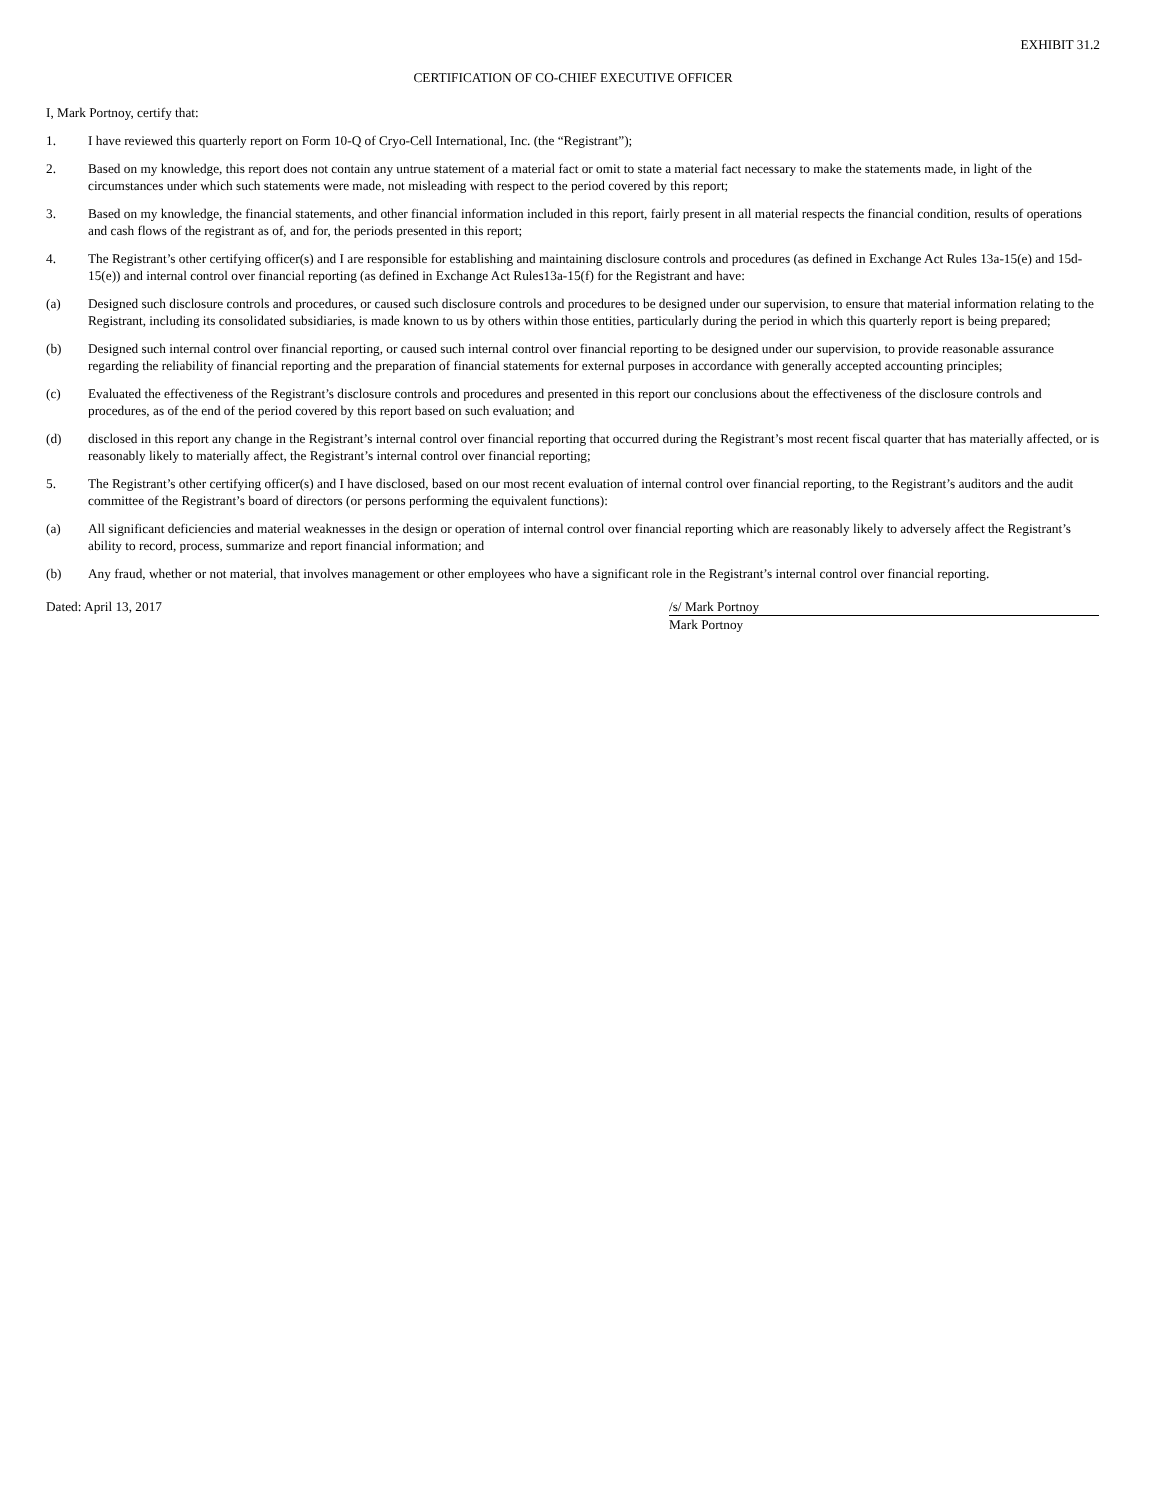EXHIBIT 31.2
CERTIFICATION OF CO-CHIEF EXECUTIVE OFFICER
I, Mark Portnoy, certify that:
1. I have reviewed this quarterly report on Form 10-Q of Cryo-Cell International, Inc. (the “Registrant”);
2. Based on my knowledge, this report does not contain any untrue statement of a material fact or omit to state a material fact necessary to make the statements made, in light of the circumstances under which such statements were made, not misleading with respect to the period covered by this report;
3. Based on my knowledge, the financial statements, and other financial information included in this report, fairly present in all material respects the financial condition, results of operations and cash flows of the registrant as of, and for, the periods presented in this report;
4. The Registrant’s other certifying officer(s) and I are responsible for establishing and maintaining disclosure controls and procedures (as defined in Exchange Act Rules 13a-15(e) and 15d-15(e)) and internal control over financial reporting (as defined in Exchange Act Rules13a-15(f) for the Registrant and have:
(a) Designed such disclosure controls and procedures, or caused such disclosure controls and procedures to be designed under our supervision, to ensure that material information relating to the Registrant, including its consolidated subsidiaries, is made known to us by others within those entities, particularly during the period in which this quarterly report is being prepared;
(b) Designed such internal control over financial reporting, or caused such internal control over financial reporting to be designed under our supervision, to provide reasonable assurance regarding the reliability of financial reporting and the preparation of financial statements for external purposes in accordance with generally accepted accounting principles;
(c) Evaluated the effectiveness of the Registrant’s disclosure controls and procedures and presented in this report our conclusions about the effectiveness of the disclosure controls and procedures, as of the end of the period covered by this report based on such evaluation; and
(d) disclosed in this report any change in the Registrant’s internal control over financial reporting that occurred during the Registrant’s most recent fiscal quarter that has materially affected, or is reasonably likely to materially affect, the Registrant’s internal control over financial reporting;
5. The Registrant’s other certifying officer(s) and I have disclosed, based on our most recent evaluation of internal control over financial reporting, to the Registrant’s auditors and the audit committee of the Registrant’s board of directors (or persons performing the equivalent functions):
(a) All significant deficiencies and material weaknesses in the design or operation of internal control over financial reporting which are reasonably likely to adversely affect the Registrant’s ability to record, process, summarize and report financial information; and
(b) Any fraud, whether or not material, that involves management or other employees who have a significant role in the Registrant’s internal control over financial reporting.
Dated: April 13, 2017 /s/ Mark Portnoy
Mark Portnoy